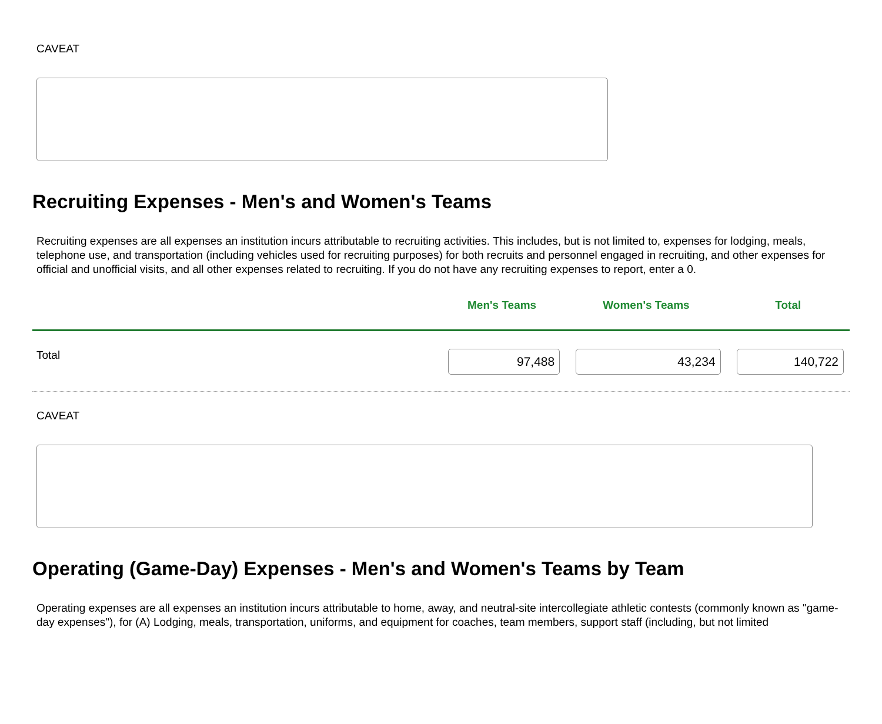CAVEAT
Recruiting Expenses - Men's and Women's Teams
Recruiting expenses are all expenses an institution incurs attributable to recruiting activities. This includes, but is not limited to, expenses for lodging, meals, telephone use, and transportation (including vehicles used for recruiting purposes) for both recruits and personnel engaged in recruiting, and other expenses for official and unofficial visits, and all other expenses related to recruiting. If you do not have any recruiting expenses to report, enter a 0.
| | Men's Teams | Women's Teams | Total |
| --- | --- | --- | --- |
| Total | 97,488 | 43,234 | 140,722 |
CAVEAT
Operating (Game-Day) Expenses - Men's and Women's Teams by Team
Operating expenses are all expenses an institution incurs attributable to home, away, and neutral-site intercollegiate athletic contests (commonly known as "game-day expenses"), for (A) Lodging, meals, transportation, uniforms, and equipment for coaches, team members, support staff (including, but not limited